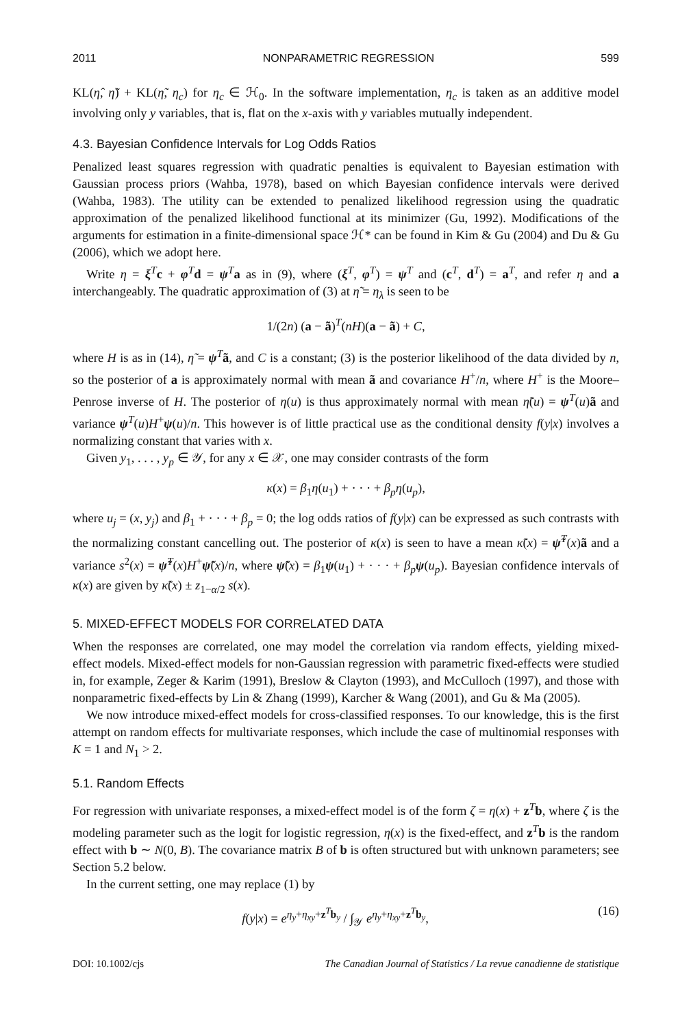2011 NONPARAMETRIC REGRESSION 599
KL(η̂, η̃) + KL(η̃, η<sub>c</sub>) for η<sub>c</sub> ∈ ℋ<sub>0</sub>. In the software implementation, η<sub>c</sub> is taken as an additive model involving only y variables, that is, flat on the x-axis with y variables mutually independent.
4.3. Bayesian Confidence Intervals for Log Odds Ratios
Penalized least squares regression with quadratic penalties is equivalent to Bayesian estimation with Gaussian process priors (Wahba, 1978), based on which Bayesian confidence intervals were derived (Wahba, 1983). The utility can be extended to penalized likelihood regression using the quadratic approximation of the penalized likelihood functional at its minimizer (Gu, 1992). Modifications of the arguments for estimation in a finite-dimensional space ℋ* can be found in Kim & Gu (2004) and Du & Gu (2006), which we adopt here.
Write η = ξ<sup>T</sup>c + φ<sup>T</sup>d = ψ<sup>T</sup>a as in (9), where (ξ<sup>T</sup>, φ<sup>T</sup>) = ψ<sup>T</sup> and (c<sup>T</sup>, d<sup>T</sup>) = a<sup>T</sup>, and refer η and a interchangeably. The quadratic approximation of (3) at η̃ = η<sub>λ</sub> is seen to be
1/(2n) (a − ã)<sup>T</sup>(nH)(a − ã) + C,
where H is as in (14), η̃ = ψ<sup>T</sup>ã, and C is a constant; (3) is the posterior likelihood of the data divided by n, so the posterior of a is approximately normal with mean ã and covariance H<sup>+</sup>/n, where H<sup>+</sup> is the Moore–Penrose inverse of H. The posterior of η(u) is thus approximately normal with mean η̃(u) = ψ<sup>T</sup>(u)ã and variance ψ<sup>T</sup>(u)H<sup>+</sup>ψ(u)/n. This however is of little practical use as the conditional density f(y|x) involves a normalizing constant that varies with x.
Given y<sub>1</sub>, . . . , y<sub>p</sub> ∈ 𝒴, for any x ∈ 𝒳, one may consider contrasts of the form
κ(x) = β<sub>1</sub>η(u<sub>1</sub>) + · · · + β<sub>p</sub>η(u<sub>p</sub>),
where u<sub>j</sub> = (x, y<sub>j</sub>) and β<sub>1</sub> + · · · + β<sub>p</sub> = 0; the log odds ratios of f(y|x) can be expressed as such contrasts with the normalizing constant cancelling out. The posterior of κ(x) is seen to have a mean κ̃(x) = ψ̃<sup>T</sup>(x)ã and a variance s<sup>2</sup>(x) = ψ̃<sup>T</sup>(x)H<sup>+</sup>ψ̃(x)/n, where ψ̃(x) = β<sub>1</sub>ψ(u<sub>1</sub>) + · · · + β<sub>p</sub> ψ(u<sub>p</sub>). Bayesian confidence intervals of κ(x) are given by κ̃(x) ± z<sub>1−α/2</sub> s(x).
5. MIXED-EFFECT MODELS FOR CORRELATED DATA
When the responses are correlated, one may model the correlation via random effects, yielding mixed-effect models. Mixed-effect models for non-Gaussian regression with parametric fixed-effects were studied in, for example, Zeger & Karim (1991), Breslow & Clayton (1993), and McCulloch (1997), and those with nonparametric fixed-effects by Lin & Zhang (1999), Karcher & Wang (2001), and Gu & Ma (2005).
We now introduce mixed-effect models for cross-classified responses. To our knowledge, this is the first attempt on random effects for multivariate responses, which include the case of multinomial responses with K = 1 and N<sub>1</sub> > 2.
5.1. Random Effects
For regression with univariate responses, a mixed-effect model is of the form ζ = η(x) + z<sup>T</sup>b, where ζ is the modeling parameter such as the logit for logistic regression, η(x) is the fixed-effect, and z<sup>T</sup>b is the random effect with b ∼ N(0, B). The covariance matrix B of b is often structured but with unknown parameters; see Section 5.2 below.
In the current setting, one may replace (1) by
f(y|x) = e<sup>η<sub>y</sub>+η<sub>xy</sub>+z<sup>T</sup>b<sub>y</sub></sup> / ∫<sub>𝒴</sub> e<sup>η<sub>y</sub>+η<sub>xy</sub>+z<sup>T</sup>b<sub>y</sub></sup>, (16)
DOI: 10.1002/cjs The Canadian Journal of Statistics / La revue canadienne de statistique